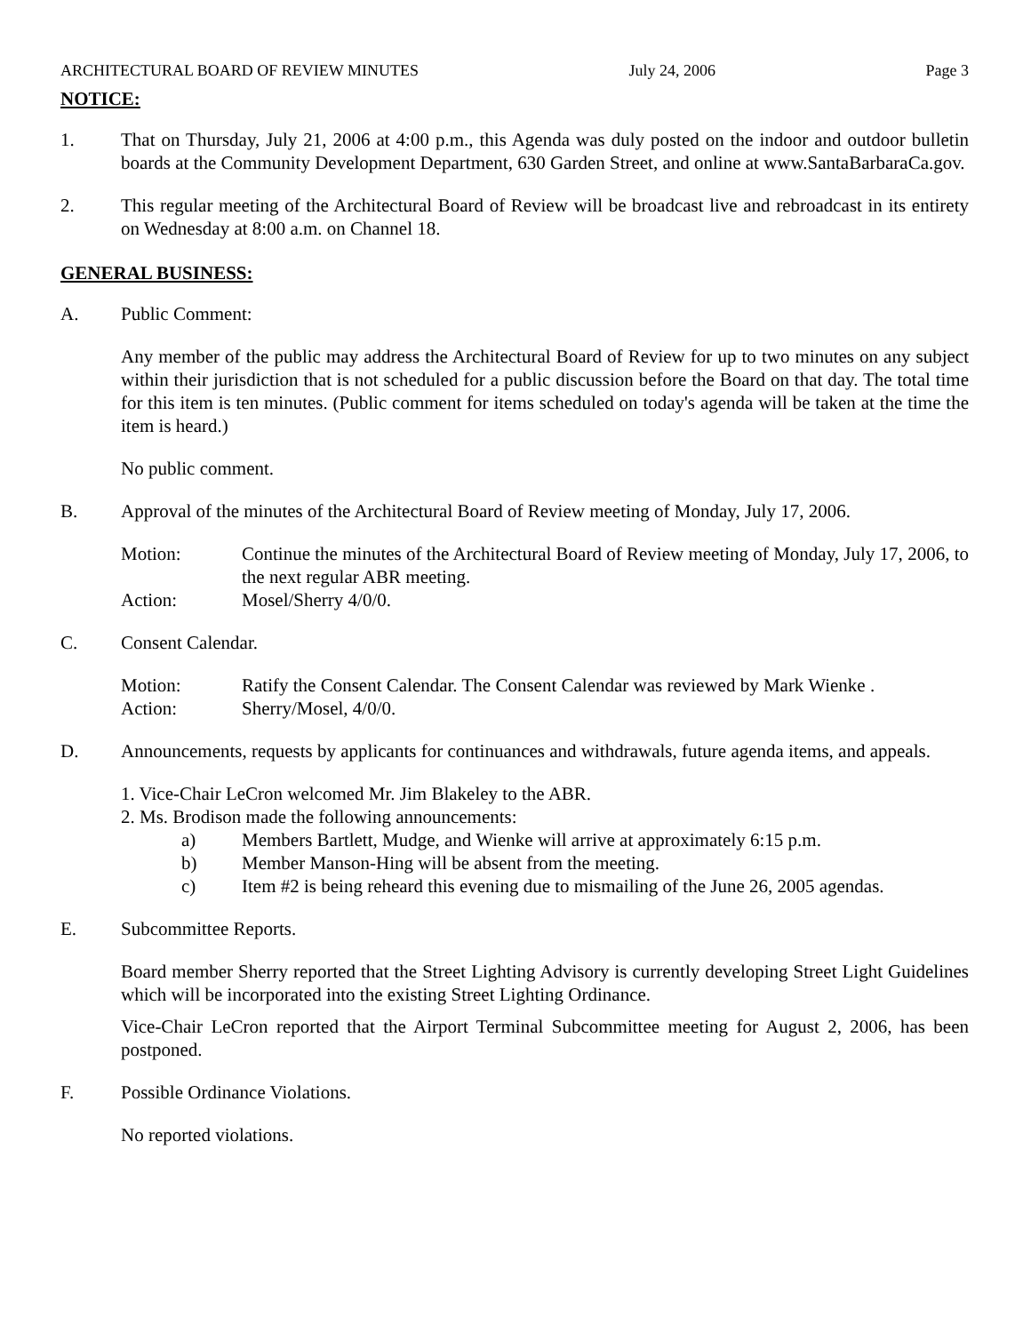ARCHITECTURAL BOARD OF REVIEW MINUTES July 24, 2006 Page 3
NOTICE:
1. That on Thursday, July 21, 2006 at 4:00 p.m., this Agenda was duly posted on the indoor and outdoor bulletin boards at the Community Development Department, 630 Garden Street, and online at www.SantaBarbaraCa.gov.
2. This regular meeting of the Architectural Board of Review will be broadcast live and rebroadcast in its entirety on Wednesday at 8:00 a.m. on Channel 18.
GENERAL BUSINESS:
A. Public Comment:
Any member of the public may address the Architectural Board of Review for up to two minutes on any subject within their jurisdiction that is not scheduled for a public discussion before the Board on that day. The total time for this item is ten minutes. (Public comment for items scheduled on today's agenda will be taken at the time the item is heard.)
No public comment.
B. Approval of the minutes of the Architectural Board of Review meeting of Monday, July 17, 2006.
Motion: Continue the minutes of the Architectural Board of Review meeting of Monday, July 17, 2006, to the next regular ABR meeting.
Action: Mosel/Sherry 4/0/0.
C. Consent Calendar.
Motion: Ratify the Consent Calendar. The Consent Calendar was reviewed by Mark Wienke .
Action: Sherry/Mosel, 4/0/0.
D. Announcements, requests by applicants for continuances and withdrawals, future agenda items, and appeals.
1. Vice-Chair LeCron welcomed Mr. Jim Blakeley to the ABR.
2. Ms. Brodison made the following announcements:
a) Members Bartlett, Mudge, and Wienke will arrive at approximately 6:15 p.m.
b) Member Manson-Hing will be absent from the meeting.
c) Item #2 is being reheard this evening due to mismailing of the June 26, 2005 agendas.
E. Subcommittee Reports.
Board member Sherry reported that the Street Lighting Advisory is currently developing Street Light Guidelines which will be incorporated into the existing Street Lighting Ordinance.
Vice-Chair LeCron reported that the Airport Terminal Subcommittee meeting for August 2, 2006, has been postponed.
F. Possible Ordinance Violations.
No reported violations.